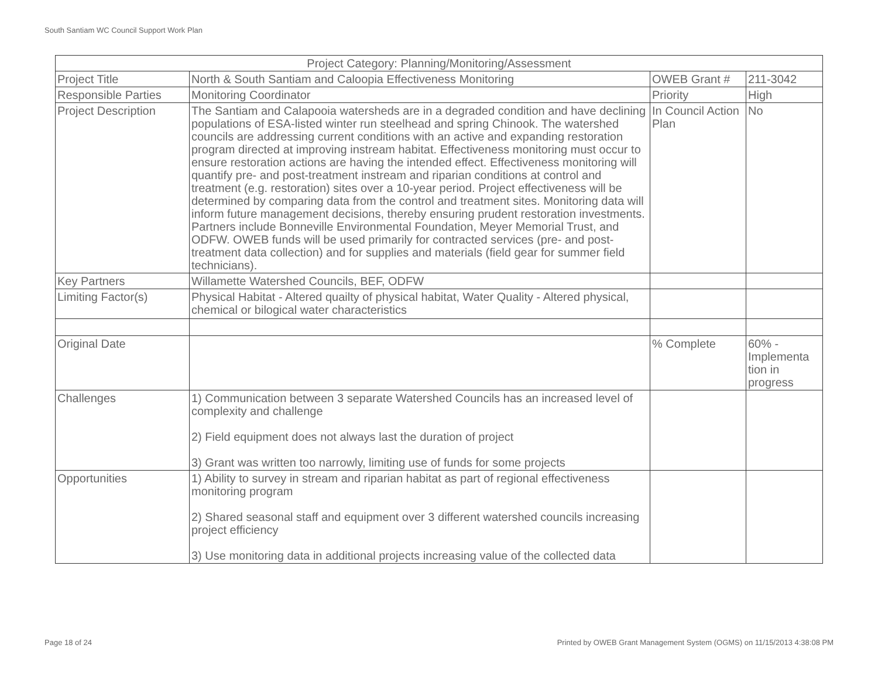South Santiam WC Council Support Work Plan
| Project Category: Planning/Monitoring/Assessment | | | |
| Project Title | North & South Santiam and Caloopia Effectiveness Monitoring | OWEB Grant # | 211-3042 |
| Responsible Parties | Monitoring Coordinator | Priority | High |
| Project Description | The Santiam and Calapooia watersheds are in a degraded condition and have declining populations of ESA-listed winter run steelhead and spring Chinook. The watershed councils are addressing current conditions with an active and expanding restoration program directed at improving instream habitat. Effectiveness monitoring must occur to ensure restoration actions are having the intended effect. Effectiveness monitoring will quantify pre- and post-treatment instream and riparian conditions at control and treatment (e.g. restoration) sites over a 10-year period. Project effectiveness will be determined by comparing data from the control and treatment sites. Monitoring data will inform future management decisions, thereby ensuring prudent restoration investments. Partners include Bonneville Environmental Foundation, Meyer Memorial Trust, and ODFW. OWEB funds will be used primarily for contracted services (pre- and post-treatment data collection) and for supplies and materials (field gear for summer field technicians). | In Council Action Plan | No |
| Key Partners | Willamette Watershed Councils, BEF, ODFW | | |
| Limiting Factor(s) | Physical Habitat - Altered quailty of physical habitat, Water Quality - Altered physical, chemical or bilogical water characteristics | | |
| Original Date | | % Complete | 60% - Implementa tion in progress |
| Challenges | 1) Communication between 3 separate Watershed Councils has an increased level of complexity and challenge 2) Field equipment does not always last the duration of project 3) Grant was written too narrowly, limiting use of funds for some projects | | |
| Opportunities | 1) Ability to survey in stream and riparian habitat as part of regional effectiveness monitoring program 2) Shared seasonal staff and equipment over 3 different watershed councils increasing project efficiency 3) Use monitoring data in additional projects increasing value of the collected data | | |
Page 18 of 24
Printed by OWEB Grant Management System (OGMS) on 11/15/2013 4:38:08 PM